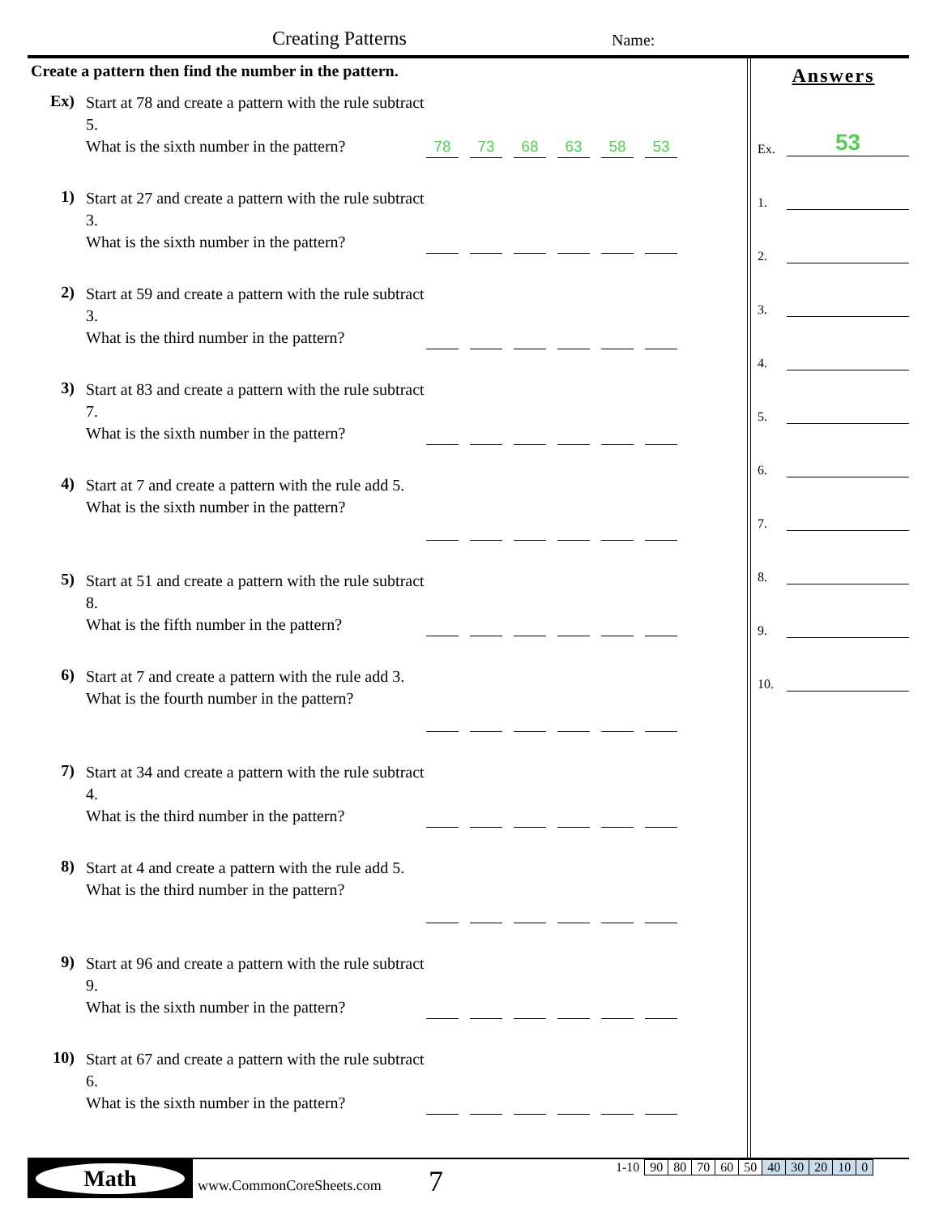Creating Patterns Name:
Create a pattern then find the number in the pattern.
Ex)
Start at 78 and create a pattern with the rule subtract 5.
What is the sixth number in the pattern?
78 73 68 63 58 53
1)
Start at 27 and create a pattern with the rule subtract 3.
What is the sixth number in the pattern?
2)
Start at 59 and create a pattern with the rule subtract 3.
What is the third number in the pattern?
3)
Start at 83 and create a pattern with the rule subtract 7.
What is the sixth number in the pattern?
4)
Start at 7 and create a pattern with the rule add 5.
What is the sixth number in the pattern?
5)
Start at 51 and create a pattern with the rule subtract 8.
What is the fifth number in the pattern?
6)
Start at 7 and create a pattern with the rule add 3.
What is the fourth number in the pattern?
7)
Start at 34 and create a pattern with the rule subtract 4.
What is the third number in the pattern?
8)
Start at 4 and create a pattern with the rule add 5.
What is the third number in the pattern?
9)
Start at 96 and create a pattern with the rule subtract 9.
What is the sixth number in the pattern?
10)
Start at 67 and create a pattern with the rule subtract 6.
What is the sixth number in the pattern?
Answers
Ex. 53
1.
2.
3.
4.
5.
6.
7.
8.
9.
10.
Math
www.CommonCoreSheets.com 7
| 1-10 | 90 | 80 | 70 | 60 | 50 | 40 | 30 | 20 | 10 | 0 |